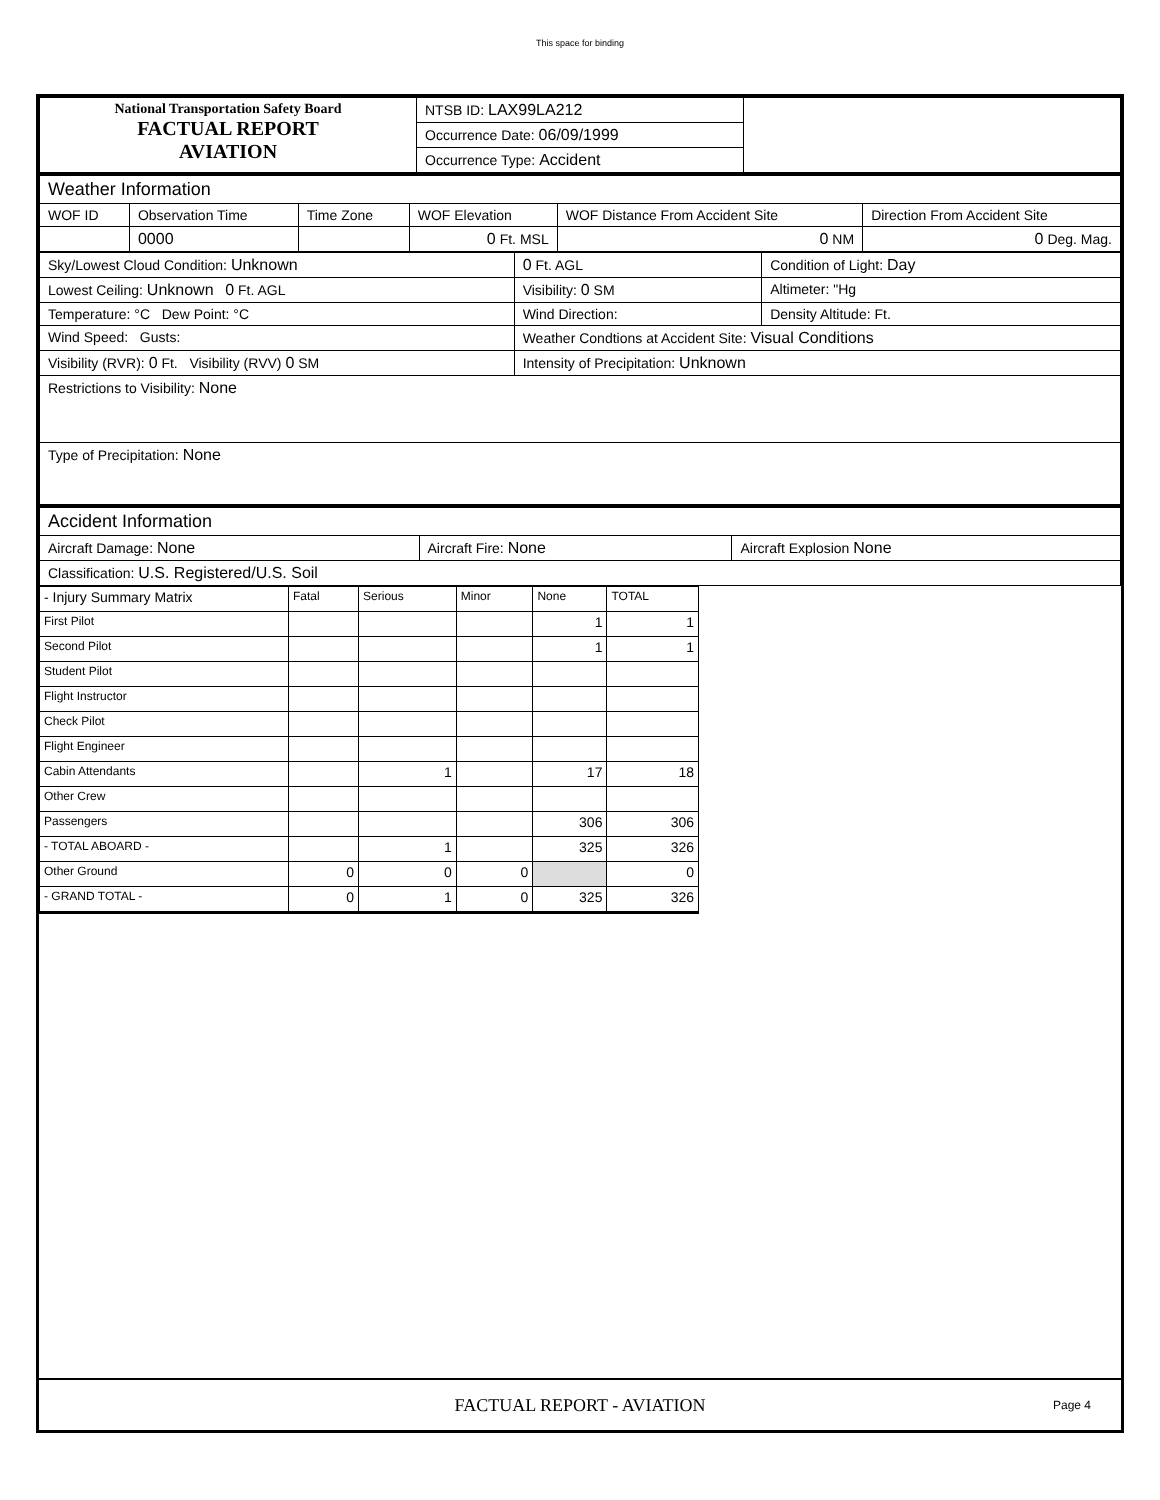This space for binding
| National Transportation Safety Board FACTUAL REPORT AVIATION | NTSB ID: LAX99LA212 | |
| | Occurrence Date: 06/09/1999 | |
| | Occurrence Type: Accident | |
| Weather Information | | | | | |
| WOF ID | Observation Time | Time Zone | WOF Elevation | WOF Distance From Accident Site | Direction From Accident Site |
| | 0000 | | 0 Ft. MSL | 0 NM | 0 Deg. Mag. |
| Sky/Lowest Cloud Condition: Unknown | 0 Ft. AGL | Condition of Light: Day |
| Lowest Ceiling: Unknown 0 Ft. AGL | Visibility: 0 SM | Altimeter: "Hg |
| Temperature: °C Dew Point: °C | Wind Direction: | Density Altitude: Ft. |
| Wind Speed: Gusts: | Weather Condtions at Accident Site: Visual Conditions | |
| Visibility (RVR): 0 Ft. Visibility (RVV) 0 SM | Intensity of Precipitation: Unknown | |
| Restrictions to Visibility: None | | |
| Type of Precipitation: None | | |
| Accident Information | | |
| Aircraft Damage: None | Aircraft Fire: None | Aircraft Explosion None |
| Classification: U.S. Registered/U.S. Soil | | |
| - Injury Summary Matrix | Fatal | Serious | Minor | None | TOTAL |
| First Pilot | | | | 1 | 1 |
| Second Pilot | | | | 1 | 1 |
| Student Pilot | | | | | |
| Flight Instructor | | | | | |
| Check Pilot | | | | | |
| Flight Engineer | | | | | |
| Cabin Attendants | | 1 | | 17 | 18 |
| Other Crew | | | | | |
| Passengers | | | | 306 | 306 |
| - TOTAL ABOARD - | | 1 | | 325 | 326 |
| Other Ground | 0 | 0 | 0 | | 0 |
| - GRAND TOTAL - | 0 | 1 | 0 | 325 | 326 |
FACTUAL REPORT - AVIATION Page 4